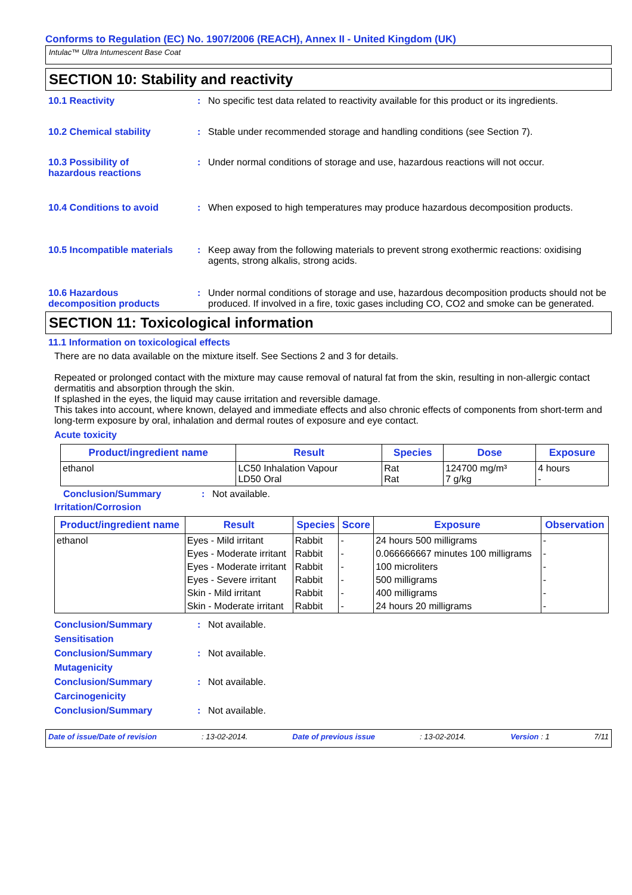Conforms to Regulation (EC) No. 1907/2006 (REACH), Annex II - United Kingdom (UK)
Intulac™ Ultra Intumescent Base Coat
SECTION 10: Stability and reactivity
10.1 Reactivity : No specific test data related to reactivity available for this product or its ingredients.
10.2 Chemical stability : Stable under recommended storage and handling conditions (see Section 7).
10.3 Possibility of
hazardous reactions
: Under normal conditions of storage and use, hazardous reactions will not occur.
10.4 Conditions to avoid : When exposed to high temperatures may produce hazardous decomposition products.
10.5 Incompatible materials
: Keep away from the following materials to prevent strong exothermic reactions: oxidising agents, strong alkalis, strong acids.
10.6 Hazardous
decomposition products
: Under normal conditions of storage and use, hazardous decomposition products should not be produced. If involved in a fire, toxic gases including CO, CO2 and smoke can be generated.
SECTION 11: Toxicological information
11.1 Information on toxicological effects
There are no data available on the mixture itself. See Sections 2 and 3 for details.
Repeated or prolonged contact with the mixture may cause removal of natural fat from the skin, resulting in non-allergic contact dermatitis and absorption through the skin.
If splashed in the eyes, the liquid may cause irritation and reversible damage.
This takes into account, where known, delayed and immediate effects and also chronic effects of components from short-term and long-term exposure by oral, inhalation and dermal routes of exposure and eye contact.
Acute toxicity
| Product/ingredient name | Result | Species | Dose | Exposure |
| --- | --- | --- | --- | --- |
| ethanol | LC50 Inhalation Vapour LD50 Oral | Rat Rat | 124700 mg/m³ 7 g/kg | 4 hours - |
Conclusion/Summary : Not available.
Irritation/Corrosion
| Product/ingredient name | Result | Species | Score | Exposure | Observation |
| --- | --- | --- | --- | --- | --- |
| ethanol | Eyes - Mild irritant | Rabbit | - | 24 hours 500 milligrams | - |
| | Eyes - Moderate irritant | Rabbit | - | 0.066666667 minutes 100 milligrams | - |
| | Eyes - Moderate irritant | Rabbit | - | 100 microliters | - |
| | Eyes - Severe irritant | Rabbit | - | 500 milligrams | - |
| | Skin - Mild irritant | Rabbit | - | 400 milligrams | - |
| | Skin - Moderate irritant | Rabbit | - | 24 hours 20 milligrams | - |
Conclusion/Summary : Not available.
Sensitisation
Conclusion/Summary : Not available.
Mutagenicity
Conclusion/Summary : Not available.
Carcinogenicity
Conclusion/Summary : Not available.
Date of issue/Date of revision : 13-02-2014. Date of previous issue : 13-02-2014. Version : 1 7/11